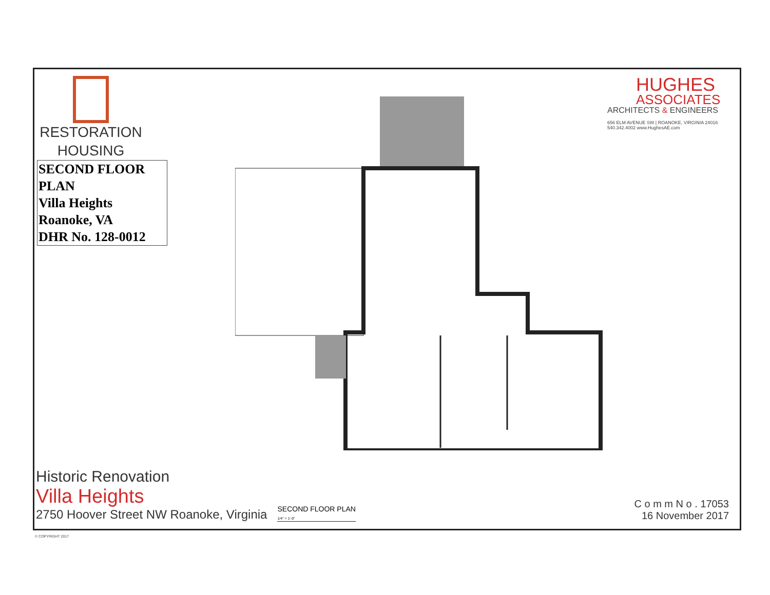RESTORATION
HOUSING
SECOND FLOOR
PLAN
Villa Heights
Roanoke, VA
DHR No. 128-0012
HUGHES
ASSOCIATES
ARCHITECTS & ENGINEERS
656 ELM AVENUE SW | ROANOKE, VIRGINIA 24016
540.342.4002 www.HughesAE.com
Historic Renovation
Villa Heights
2750 Hoover Street NW Roanoke, Virginia
SECOND FLOOR PLAN
1/4" = 1'-0"
C o m m N o . 17053
16 November 2017
© COPYRIGHT 2017